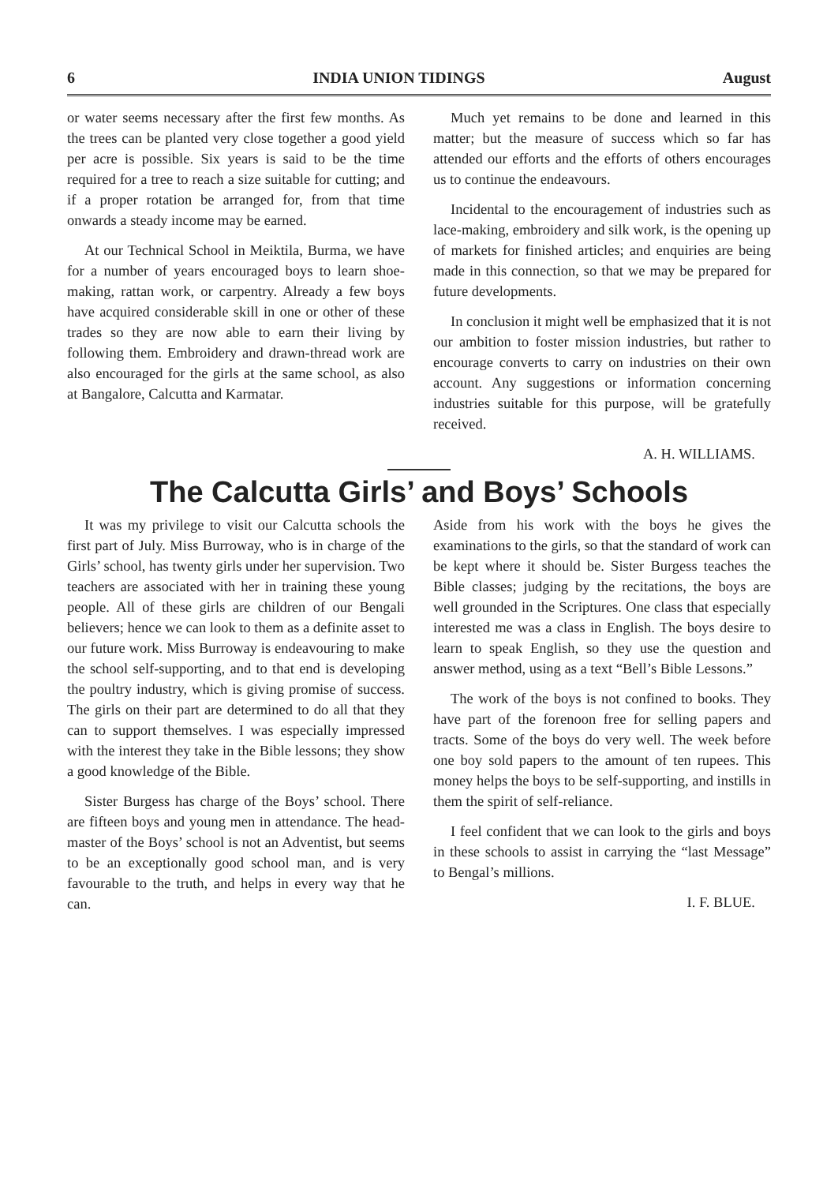6 INDIA UNION TIDINGS August
or water seems necessary after the first few months. As the trees can be planted very close together a good yield per acre is possible. Six years is said to be the time required for a tree to reach a size suitable for cutting; and if a proper rotation be arranged for, from that time onwards a steady income may be earned.
At our Technical School in Meiktila, Burma, we have for a number of years encouraged boys to learn shoe-making, rattan work, or carpentry. Already a few boys have acquired considerable skill in one or other of these trades so they are now able to earn their living by following them. Embroidery and drawn-thread work are also encouraged for the girls at the same school, as also at Bangalore, Calcutta and Karmatar.
Much yet remains to be done and learned in this matter; but the measure of success which so far has attended our efforts and the efforts of others encourages us to continue the endeavours.
Incidental to the encouragement of industries such as lace-making, embroidery and silk work, is the opening up of markets for finished articles; and enquiries are being made in this connection, so that we may be prepared for future developments.
In conclusion it might well be emphasized that it is not our ambition to foster mission industries, but rather to encourage converts to carry on industries on their own account. Any suggestions or information concerning industries suitable for this purpose, will be gratefully received.
A. H. WILLIAMS.
The Calcutta Girls’ and Boys’ Schools
It was my privilege to visit our Calcutta schools the first part of July. Miss Burroway, who is in charge of the Girls’ school, has twenty girls under her supervision. Two teachers are associated with her in training these young people. All of these girls are children of our Bengali believers; hence we can look to them as a definite asset to our future work. Miss Burroway is endeavouring to make the school self-supporting, and to that end is developing the poultry industry, which is giving promise of success. The girls on their part are determined to do all that they can to support themselves. I was especially impressed with the interest they take in the Bible lessons; they show a good knowledge of the Bible.
Sister Burgess has charge of the Boys’ school. There are fifteen boys and young men in attendance. The head-master of the Boys’ school is not an Adventist, but seems to be an exceptionally good school man, and is very favourable to the truth, and helps in every way that he can.
Aside from his work with the boys he gives the examinations to the girls, so that the standard of work can be kept where it should be. Sister Burgess teaches the Bible classes; judging by the recitations, the boys are well grounded in the Scriptures. One class that especially interested me was a class in English. The boys desire to learn to speak English, so they use the question and answer method, using as a text “Bell’s Bible Lessons.”
The work of the boys is not confined to books. They have part of the forenoon free for selling papers and tracts. Some of the boys do very well. The week before one boy sold papers to the amount of ten rupees. This money helps the boys to be self-supporting, and instills in them the spirit of self-reliance.
I feel confident that we can look to the girls and boys in these schools to assist in carrying the “last Message” to Bengal’s millions.
I. F. BLUE.